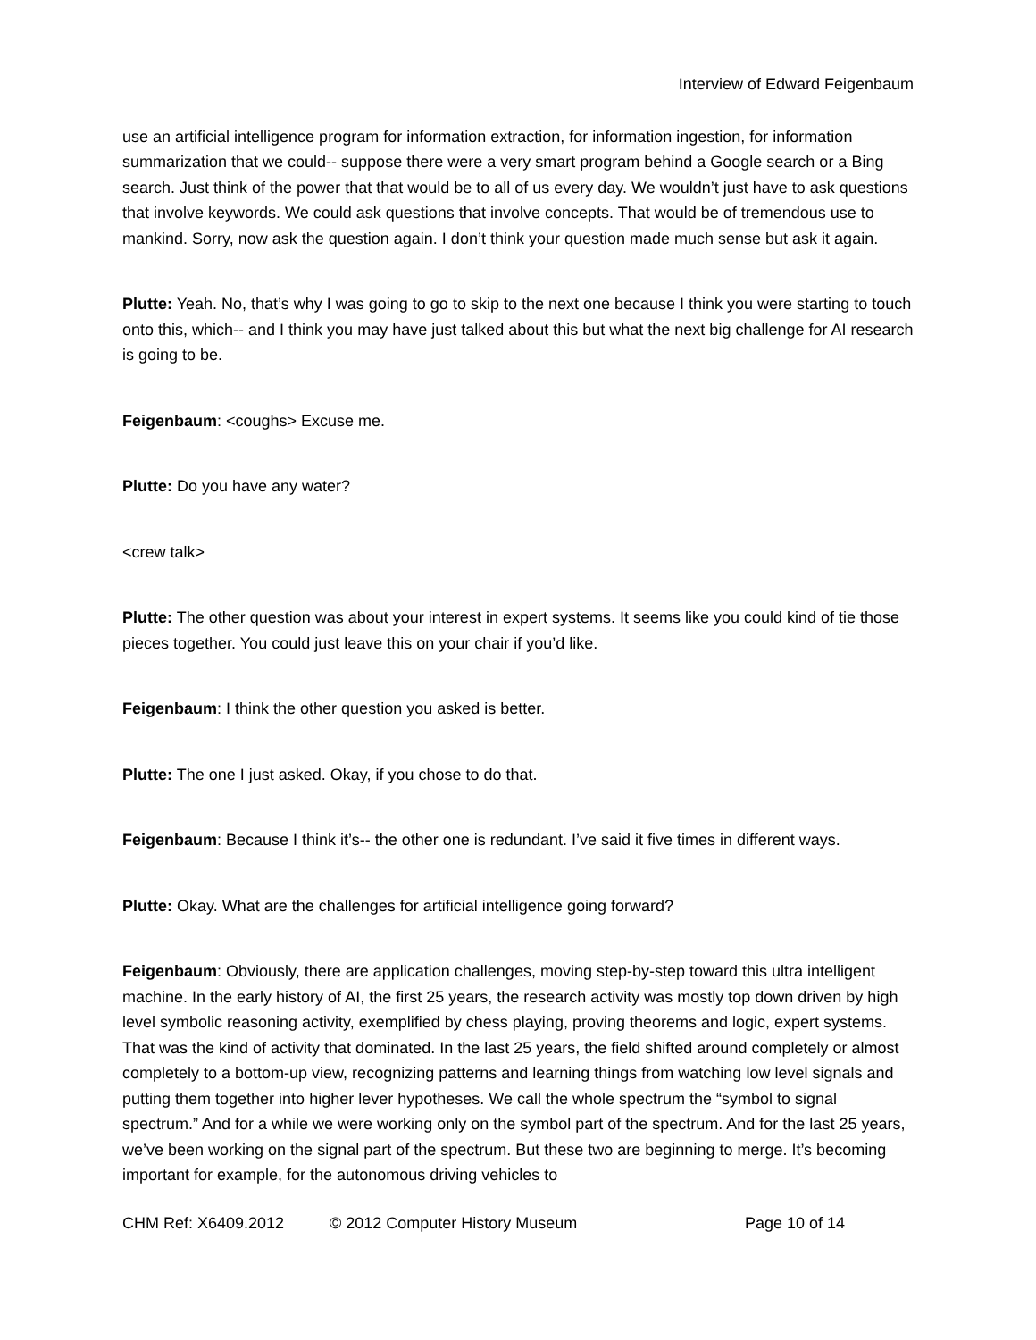Interview of Edward Feigenbaum
use an artificial intelligence program for information extraction, for information ingestion, for information summarization that we could-- suppose there were a very smart program behind a Google search or a Bing search. Just think of the power that that would be to all of us every day. We wouldn’t just have to ask questions that involve keywords. We could ask questions that involve concepts. That would be of tremendous use to mankind. Sorry, now ask the question again. I don’t think your question made much sense but ask it again.
Plutte: Yeah. No, that’s why I was going to go to skip to the next one because I think you were starting to touch onto this, which-- and I think you may have just talked about this but what the next big challenge for AI research is going to be.
Feigenbaum: <coughs> Excuse me.
Plutte: Do you have any water?
<crew talk>
Plutte: The other question was about your interest in expert systems. It seems like you could kind of tie those pieces together. You could just leave this on your chair if you’d like.
Feigenbaum: I think the other question you asked is better.
Plutte: The one I just asked. Okay, if you chose to do that.
Feigenbaum: Because I think it’s-- the other one is redundant. I’ve said it five times in different ways.
Plutte: Okay. What are the challenges for artificial intelligence going forward?
Feigenbaum: Obviously, there are application challenges, moving step-by-step toward this ultra intelligent machine. In the early history of AI, the first 25 years, the research activity was mostly top down driven by high level symbolic reasoning activity, exemplified by chess playing, proving theorems and logic, expert systems. That was the kind of activity that dominated. In the last 25 years, the field shifted around completely or almost completely to a bottom-up view, recognizing patterns and learning things from watching low level signals and putting them together into higher lever hypotheses. We call the whole spectrum the “symbol to signal spectrum.” And for a while we were working only on the symbol part of the spectrum. And for the last 25 years, we’ve been working on the signal part of the spectrum. But these two are beginning to merge. It’s becoming important for example, for the autonomous driving vehicles to
CHM Ref: X6409.2012 © 2012 Computer History Museum Page 10 of 14